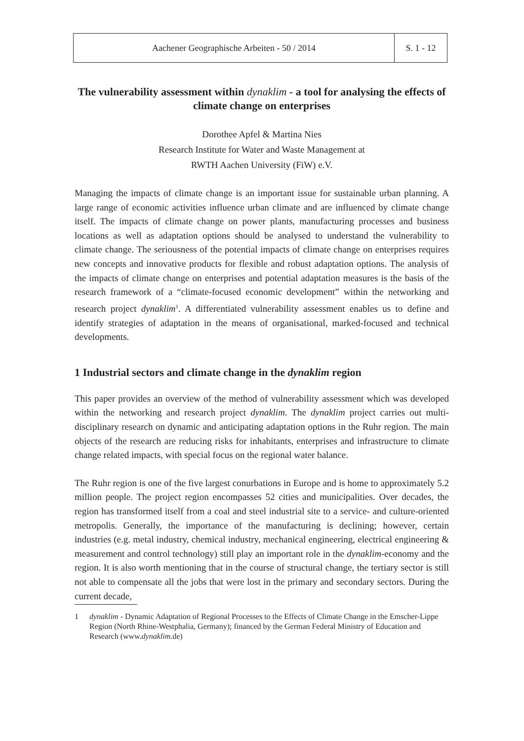Aachener Geographische Arbeiten - 50 / 2014
S. 1 - 12
The vulnerability assessment within dynaklim - a tool for analysing the effects of climate change on enterprises
Dorothee Apfel & Martina Nies
Research Institute for Water and Waste Management at
RWTH Aachen University (FiW) e.V.
Managing the impacts of climate change is an important issue for sustainable urban planning. A large range of economic activities influence urban climate and are influenced by climate change itself. The impacts of climate change on power plants, manufacturing processes and business locations as well as adaptation options should be analysed to understand the vulnerability to climate change. The seriousness of the potential impacts of climate change on enterprises requires new concepts and innovative products for flexible and robust adaptation options. The analysis of the impacts of climate change on enterprises and potential adaptation measures is the basis of the research framework of a “climate-focused economic development” within the networking and research project dynaklim<sup>1</sup>. A differentiated vulnerability assessment enables us to define and identify strategies of adaptation in the means of organisational, marked-focused and technical developments.
1 Industrial sectors and climate change in the dynaklim region
This paper provides an overview of the method of vulnerability assessment which was developed within the networking and research project dynaklim. The dynaklim project carries out multi-disciplinary research on dynamic and anticipating adaptation options in the Ruhr region. The main objects of the research are reducing risks for inhabitants, enterprises and infrastructure to climate change related impacts, with special focus on the regional water balance.
The Ruhr region is one of the five largest conurbations in Europe and is home to approximately 5.2 million people. The project region encompasses 52 cities and municipalities. Over decades, the region has transformed itself from a coal and steel industrial site to a service- and culture-oriented metropolis. Generally, the importance of the manufacturing is declining; however, certain industries (e.g. metal industry, chemical industry, mechanical engineering, electrical engineering & measurement and control technology) still play an important role in the dynaklim-economy and the region. It is also worth mentioning that in the course of structural change, the tertiary sector is still not able to compensate all the jobs that were lost in the primary and secondary sectors. During the current decade,
1 dynaklim - Dynamic Adaptation of Regional Processes to the Effects of Climate Change in the Emscher-Lippe Region (North Rhine-Westphalia, Germany); financed by the German Federal Ministry of Education and Research (www.dynaklim.de)